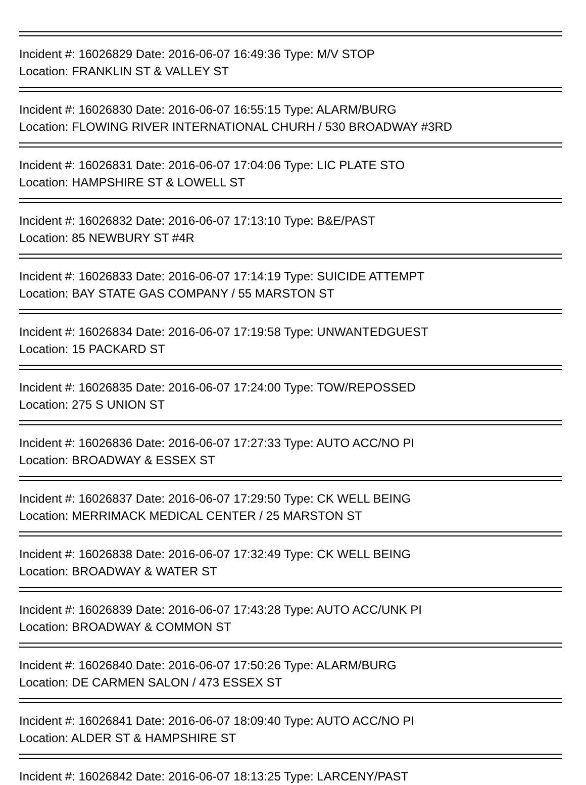Incident #: 16026829 Date: 2016-06-07 16:49:36 Type: M/V STOP
Location: FRANKLIN ST & VALLEY ST
Incident #: 16026830 Date: 2016-06-07 16:55:15 Type: ALARM/BURG
Location: FLOWING RIVER INTERNATIONAL CHURH / 530 BROADWAY #3RD
Incident #: 16026831 Date: 2016-06-07 17:04:06 Type: LIC PLATE STO
Location: HAMPSHIRE ST & LOWELL ST
Incident #: 16026832 Date: 2016-06-07 17:13:10 Type: B&E/PAST
Location: 85 NEWBURY ST #4R
Incident #: 16026833 Date: 2016-06-07 17:14:19 Type: SUICIDE ATTEMPT
Location: BAY STATE GAS COMPANY / 55 MARSTON ST
Incident #: 16026834 Date: 2016-06-07 17:19:58 Type: UNWANTEDGUEST
Location: 15 PACKARD ST
Incident #: 16026835 Date: 2016-06-07 17:24:00 Type: TOW/REPOSSED
Location: 275 S UNION ST
Incident #: 16026836 Date: 2016-06-07 17:27:33 Type: AUTO ACC/NO PI
Location: BROADWAY & ESSEX ST
Incident #: 16026837 Date: 2016-06-07 17:29:50 Type: CK WELL BEING
Location: MERRIMACK MEDICAL CENTER / 25 MARSTON ST
Incident #: 16026838 Date: 2016-06-07 17:32:49 Type: CK WELL BEING
Location: BROADWAY & WATER ST
Incident #: 16026839 Date: 2016-06-07 17:43:28 Type: AUTO ACC/UNK PI
Location: BROADWAY & COMMON ST
Incident #: 16026840 Date: 2016-06-07 17:50:26 Type: ALARM/BURG
Location: DE CARMEN SALON / 473 ESSEX ST
Incident #: 16026841 Date: 2016-06-07 18:09:40 Type: AUTO ACC/NO PI
Location: ALDER ST & HAMPSHIRE ST
Incident #: 16026842 Date: 2016-06-07 18:13:25 Type: LARCENY/PAST